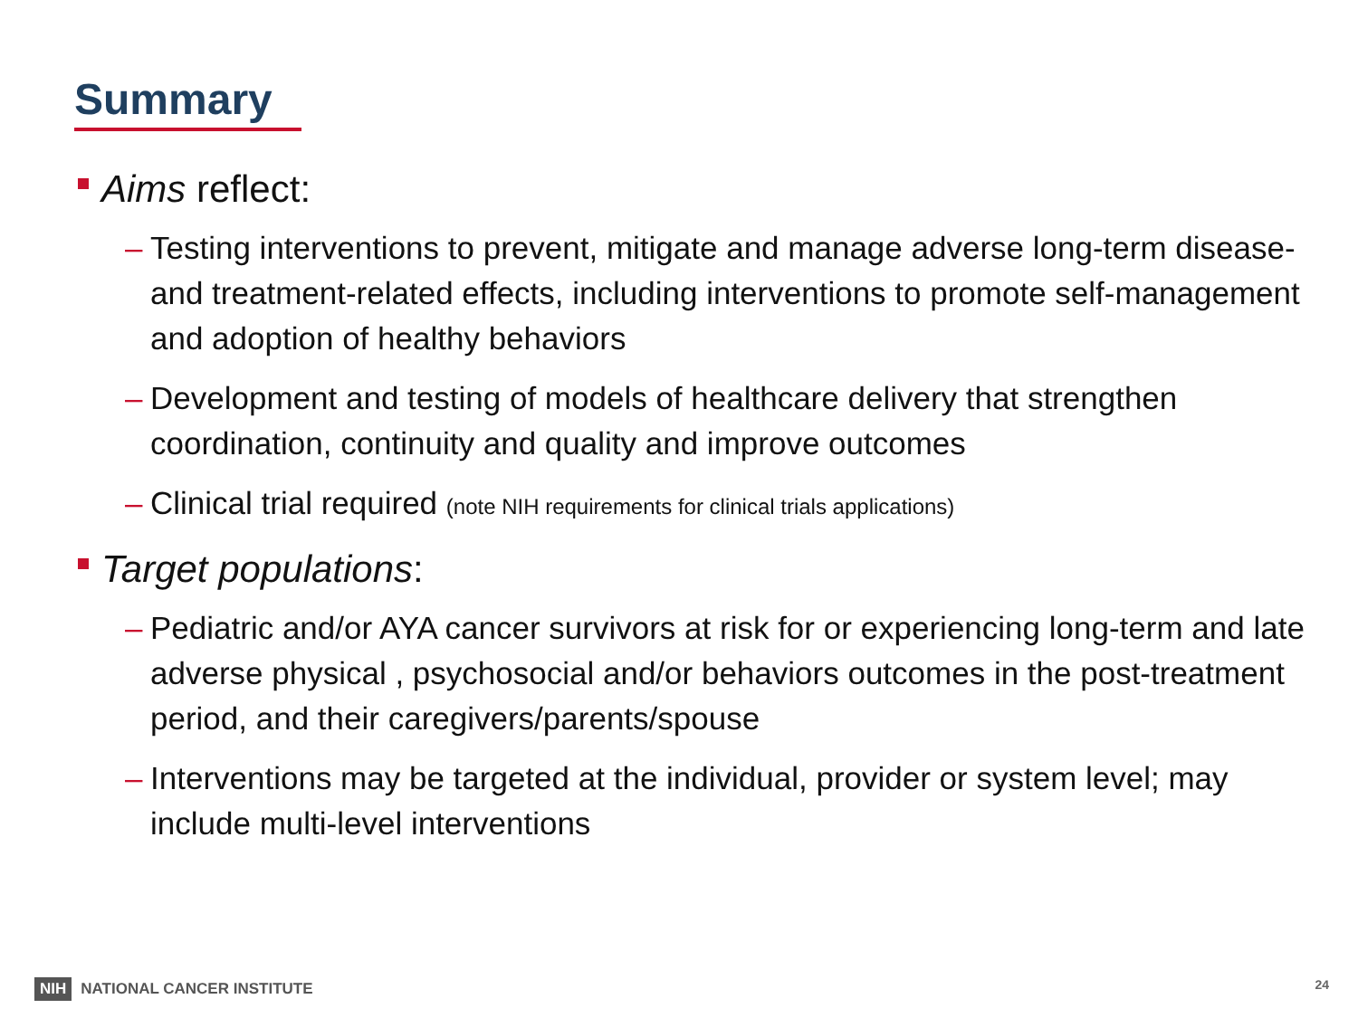Summary
Aims reflect:
– Testing interventions to prevent, mitigate and manage adverse long-term disease- and treatment-related effects, including interventions to promote self-management and adoption of healthy behaviors
– Development and testing of models of healthcare delivery that strengthen coordination, continuity and quality and improve outcomes
– Clinical trial required (note NIH requirements for clinical trials applications)
Target populations:
– Pediatric and/or AYA cancer survivors at risk for or experiencing long-term and late adverse physical , psychosocial and/or behaviors outcomes in the post-treatment period, and their caregivers/parents/spouse
– Interventions may be targeted at the individual, provider or system level; may include multi-level interventions
NIH NATIONAL CANCER INSTITUTE 24